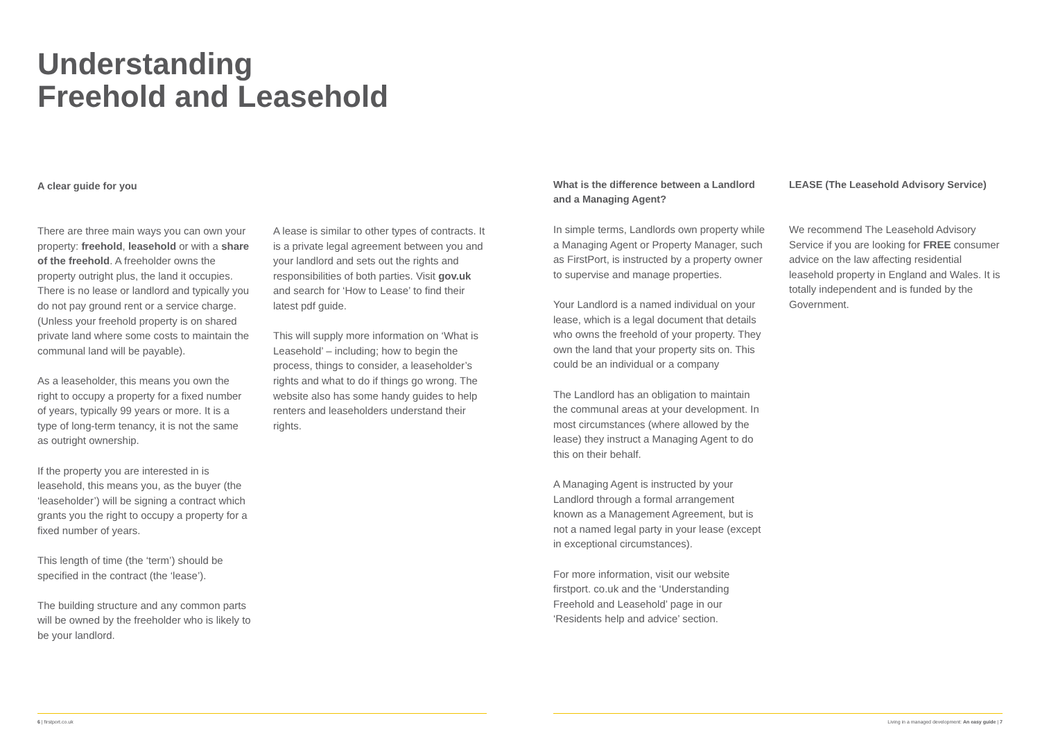Understanding
Freehold and Leasehold
A clear guide for you
There are three main ways you can own your property: freehold, leasehold or with a share of the freehold. A freeholder owns the property outright plus, the land it occupies. There is no lease or landlord and typically you do not pay ground rent or a service charge. (Unless your freehold property is on shared private land where some costs to maintain the communal land will be payable).
As a leaseholder, this means you own the right to occupy a property for a fixed number of years, typically 99 years or more. It is a type of long-term tenancy, it is not the same as outright ownership.
If the property you are interested in is leasehold, this means you, as the buyer (the ‘leaseholder’) will be signing a contract which grants you the right to occupy a property for a fixed number of years.
This length of time (the ‘term’) should be specified in the contract (the ‘lease’).
The building structure and any common parts will be owned by the freeholder who is likely to be your landlord.
A lease is similar to other types of contracts. It is a private legal agreement between you and your landlord and sets out the rights and responsibilities of both parties. Visit gov.uk and search for ‘How to Lease’ to find their latest pdf guide.
This will supply more information on ‘What is Leasehold’ – including; how to begin the process, things to consider, a leaseholder’s rights and what to do if things go wrong. The website also has some handy guides to help renters and leaseholders understand their rights.
6 | firstport.co.uk
What is the difference between a Landlord and a Managing Agent?
In simple terms, Landlords own property while a Managing Agent or Property Manager, such as FirstPort, is instructed by a property owner to supervise and manage properties.
Your Landlord is a named individual on your lease, which is a legal document that details who owns the freehold of your property. They own the land that your property sits on. This could be an individual or a company
The Landlord has an obligation to maintain the communal areas at your development. In most circumstances (where allowed by the lease) they instruct a Managing Agent to do this on their behalf.
A Managing Agent is instructed by your Landlord through a formal arrangement known as a Management Agreement, but is not a named legal party in your lease (except in exceptional circumstances).
For more information, visit our website firstport. co.uk and the ‘Understanding Freehold and Leasehold’ page in our ‘Residents help and advice’ section.
LEASE (The Leasehold Advisory Service)
We recommend The Leasehold Advisory Service if you are looking for FREE consumer advice on the law affecting residential leasehold property in England and Wales. It is totally independent and is funded by the Government.
Living in a managed development: An easy guide | 7